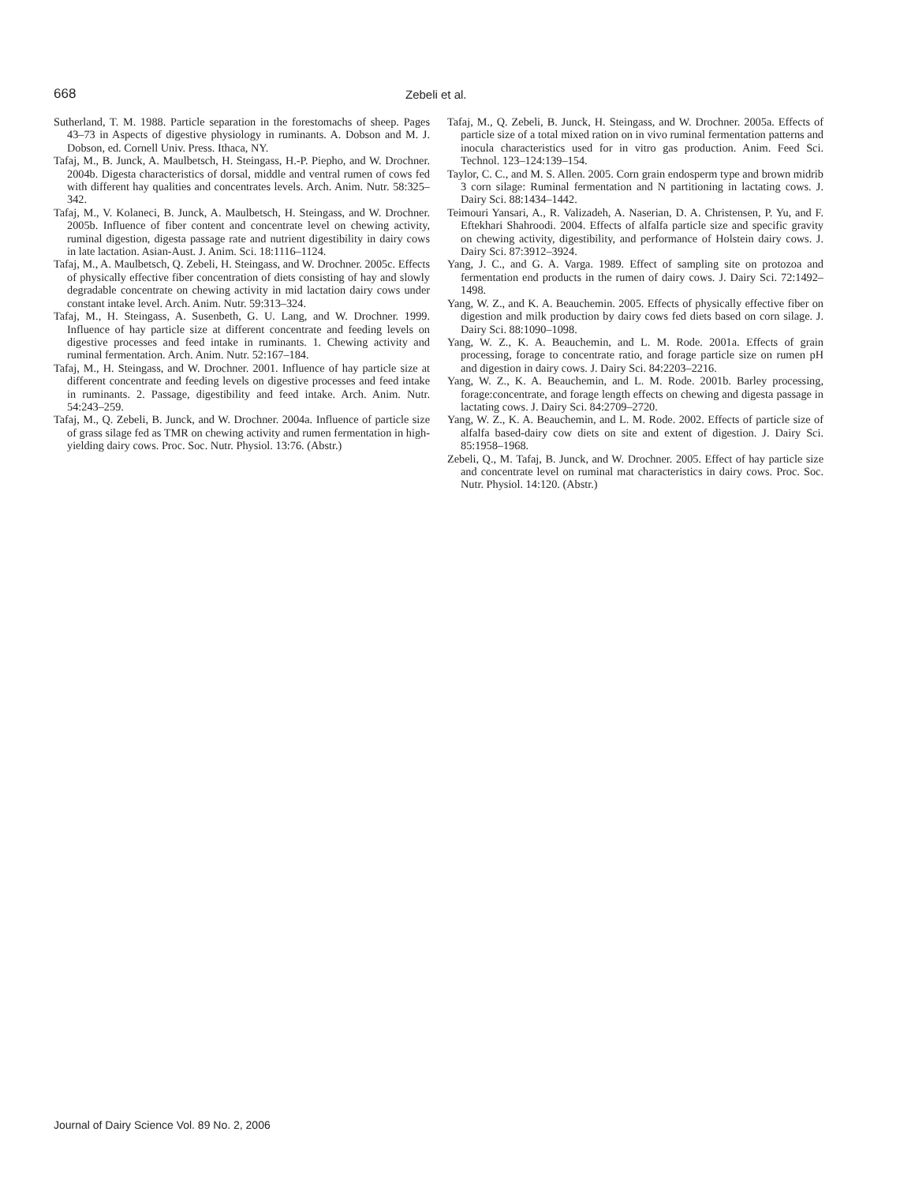668 Zebeli et al.
Sutherland, T. M. 1988. Particle separation in the forestomachs of sheep. Pages 43–73 in Aspects of digestive physiology in ruminants. A. Dobson and M. J. Dobson, ed. Cornell Univ. Press. Ithaca, NY.
Tafaj, M., B. Junck, A. Maulbetsch, H. Steingass, H.-P. Piepho, and W. Drochner. 2004b. Digesta characteristics of dorsal, middle and ventral rumen of cows fed with different hay qualities and concentrates levels. Arch. Anim. Nutr. 58:325–342.
Tafaj, M., V. Kolaneci, B. Junck, A. Maulbetsch, H. Steingass, and W. Drochner. 2005b. Influence of fiber content and concentrate level on chewing activity, ruminal digestion, digesta passage rate and nutrient digestibility in dairy cows in late lactation. Asian-Aust. J. Anim. Sci. 18:1116–1124.
Tafaj, M., A. Maulbetsch, Q. Zebeli, H. Steingass, and W. Drochner. 2005c. Effects of physically effective fiber concentration of diets consisting of hay and slowly degradable concentrate on chewing activity in mid lactation dairy cows under constant intake level. Arch. Anim. Nutr. 59:313–324.
Tafaj, M., H. Steingass, A. Susenbeth, G. U. Lang, and W. Drochner. 1999. Influence of hay particle size at different concentrate and feeding levels on digestive processes and feed intake in ruminants. 1. Chewing activity and ruminal fermentation. Arch. Anim. Nutr. 52:167–184.
Tafaj, M., H. Steingass, and W. Drochner. 2001. Influence of hay particle size at different concentrate and feeding levels on digestive processes and feed intake in ruminants. 2. Passage, digestibility and feed intake. Arch. Anim. Nutr. 54:243–259.
Tafaj, M., Q. Zebeli, B. Junck, and W. Drochner. 2004a. Influence of particle size of grass silage fed as TMR on chewing activity and rumen fermentation in high-yielding dairy cows. Proc. Soc. Nutr. Physiol. 13:76. (Abstr.)
Tafaj, M., Q. Zebeli, B. Junck, H. Steingass, and W. Drochner. 2005a. Effects of particle size of a total mixed ration on in vivo ruminal fermentation patterns and inocula characteristics used for in vitro gas production. Anim. Feed Sci. Technol. 123–124:139–154.
Taylor, C. C., and M. S. Allen. 2005. Corn grain endosperm type and brown midrib 3 corn silage: Ruminal fermentation and N partitioning in lactating cows. J. Dairy Sci. 88:1434–1442.
Teimouri Yansari, A., R. Valizadeh, A. Naserian, D. A. Christensen, P. Yu, and F. Eftekhari Shahroodi. 2004. Effects of alfalfa particle size and specific gravity on chewing activity, digestibility, and performance of Holstein dairy cows. J. Dairy Sci. 87:3912–3924.
Yang, J. C., and G. A. Varga. 1989. Effect of sampling site on protozoa and fermentation end products in the rumen of dairy cows. J. Dairy Sci. 72:1492–1498.
Yang, W. Z., and K. A. Beauchemin. 2005. Effects of physically effective fiber on digestion and milk production by dairy cows fed diets based on corn silage. J. Dairy Sci. 88:1090–1098.
Yang, W. Z., K. A. Beauchemin, and L. M. Rode. 2001a. Effects of grain processing, forage to concentrate ratio, and forage particle size on rumen pH and digestion in dairy cows. J. Dairy Sci. 84:2203–2216.
Yang, W. Z., K. A. Beauchemin, and L. M. Rode. 2001b. Barley processing, forage:concentrate, and forage length effects on chewing and digesta passage in lactating cows. J. Dairy Sci. 84:2709–2720.
Yang, W. Z., K. A. Beauchemin, and L. M. Rode. 2002. Effects of particle size of alfalfa based-dairy cow diets on site and extent of digestion. J. Dairy Sci. 85:1958–1968.
Zebeli, Q., M. Tafaj, B. Junck, and W. Drochner. 2005. Effect of hay particle size and concentrate level on ruminal mat characteristics in dairy cows. Proc. Soc. Nutr. Physiol. 14:120. (Abstr.)
Journal of Dairy Science Vol. 89 No. 2, 2006